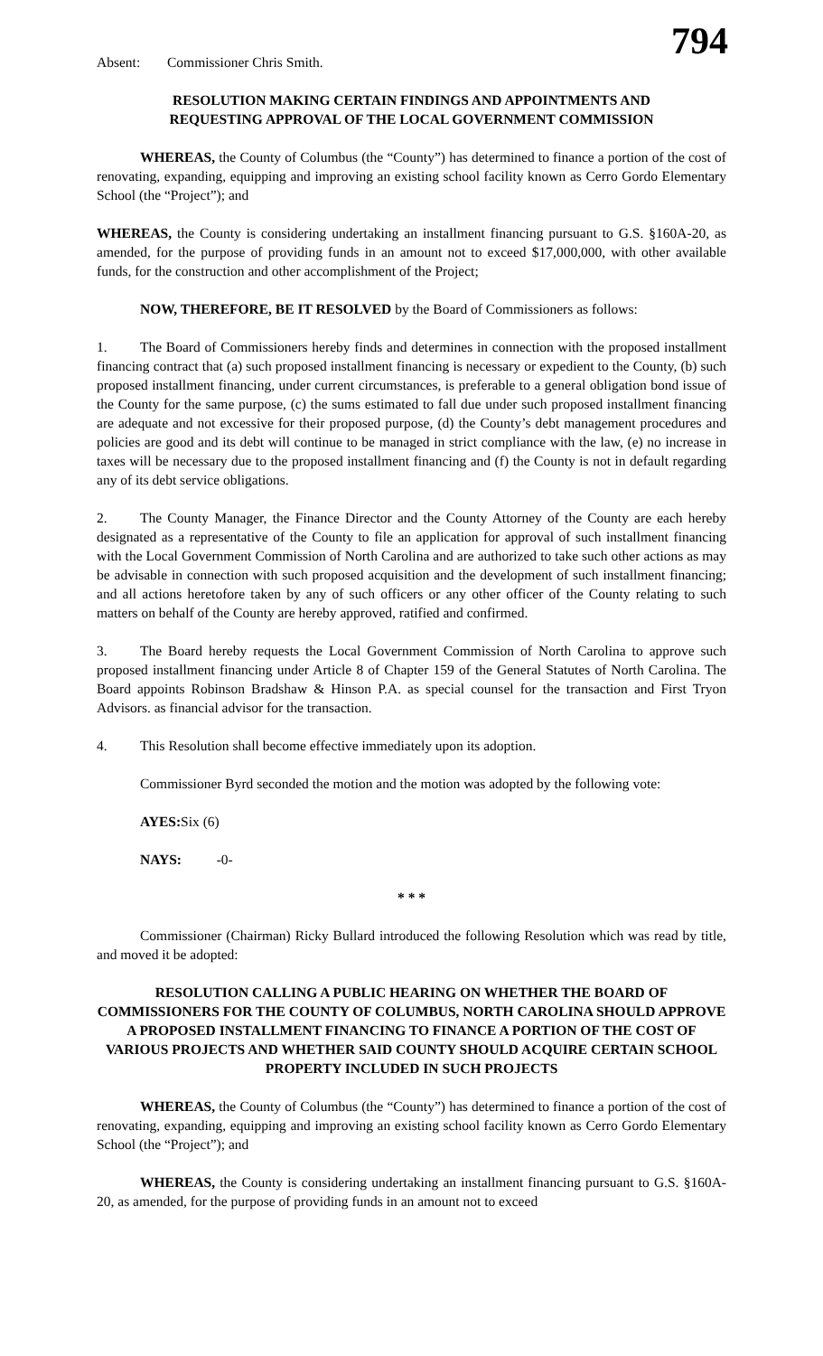794
Absent: Commissioner Chris Smith.
RESOLUTION MAKING CERTAIN FINDINGS AND APPOINTMENTS AND
REQUESTING APPROVAL OF THE LOCAL GOVERNMENT COMMISSION
WHEREAS, the County of Columbus (the “County”) has determined to finance a portion of the cost of renovating, expanding, equipping and improving an existing school facility known as Cerro Gordo Elementary School (the “Project”); and
WHEREAS, the County is considering undertaking an installment financing pursuant to G.S. §160A-20, as amended, for the purpose of providing funds in an amount not to exceed $17,000,000, with other available funds, for the construction and other accomplishment of the Project;
NOW, THEREFORE, BE IT RESOLVED by the Board of Commissioners as follows:
1. The Board of Commissioners hereby finds and determines in connection with the proposed installment financing contract that (a) such proposed installment financing is necessary or expedient to the County, (b) such proposed installment financing, under current circumstances, is preferable to a general obligation bond issue of the County for the same purpose, (c) the sums estimated to fall due under such proposed installment financing are adequate and not excessive for their proposed purpose, (d) the County’s debt management procedures and policies are good and its debt will continue to be managed in strict compliance with the law, (e) no increase in taxes will be necessary due to the proposed installment financing and (f) the County is not in default regarding any of its debt service obligations.
2. The County Manager, the Finance Director and the County Attorney of the County are each hereby designated as a representative of the County to file an application for approval of such installment financing with the Local Government Commission of North Carolina and are authorized to take such other actions as may be advisable in connection with such proposed acquisition and the development of such installment financing; and all actions heretofore taken by any of such officers or any other officer of the County relating to such matters on behalf of the County are hereby approved, ratified and confirmed.
3. The Board hereby requests the Local Government Commission of North Carolina to approve such proposed installment financing under Article 8 of Chapter 159 of the General Statutes of North Carolina. The Board appoints Robinson Bradshaw & Hinson P.A. as special counsel for the transaction and First Tryon Advisors. as financial advisor for the transaction.
4. This Resolution shall become effective immediately upon its adoption.
Commissioner Byrd seconded the motion and the motion was adopted by the following vote:
AYES: Six (6)
NAYS: -0-
* * *
Commissioner (Chairman) Ricky Bullard introduced the following Resolution which was read by title, and moved it be adopted:
RESOLUTION CALLING A PUBLIC HEARING ON WHETHER THE BOARD OF COMMISSIONERS FOR THE COUNTY OF COLUMBUS, NORTH CAROLINA SHOULD APPROVE A PROPOSED INSTALLMENT FINANCING TO FINANCE A PORTION OF THE COST OF VARIOUS PROJECTS AND WHETHER SAID COUNTY SHOULD ACQUIRE CERTAIN SCHOOL PROPERTY INCLUDED IN SUCH PROJECTS
WHEREAS, the County of Columbus (the “County”) has determined to finance a portion of the cost of renovating, expanding, equipping and improving an existing school facility known as Cerro Gordo Elementary School (the “Project”); and
WHEREAS, the County is considering undertaking an installment financing pursuant to G.S. §160A-20, as amended, for the purpose of providing funds in an amount not to exceed